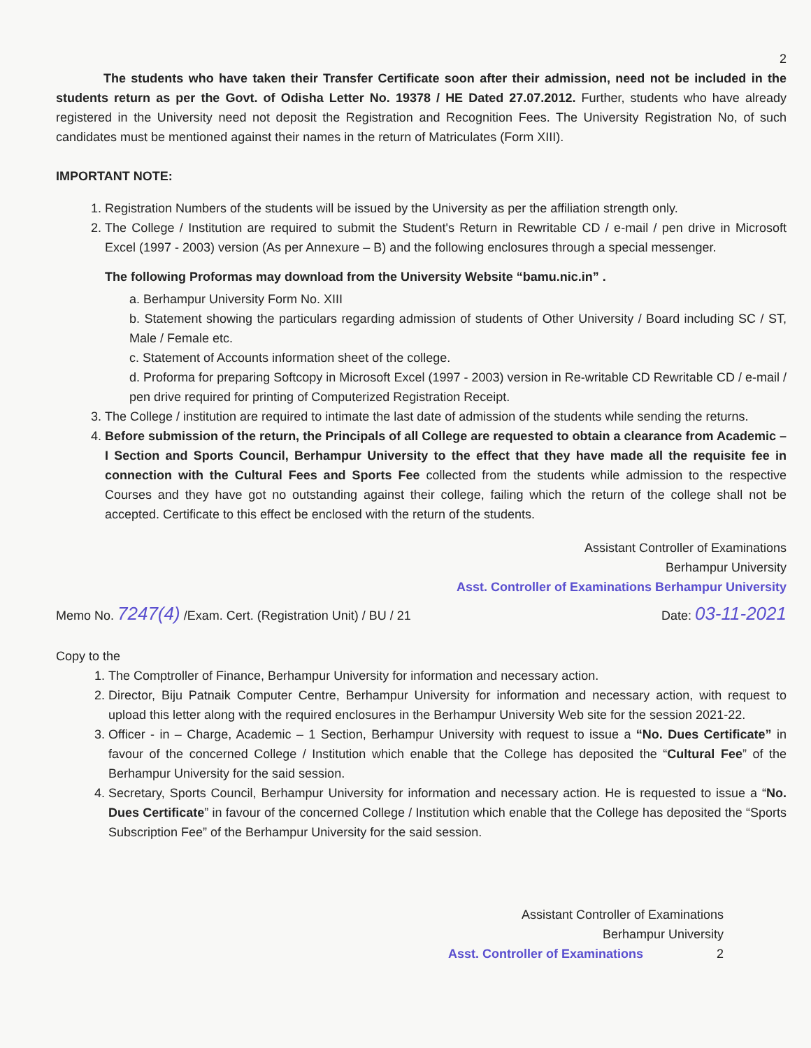2
The students who have taken their Transfer Certificate soon after their admission, need not be included in the students return as per the Govt. of Odisha Letter No. 19378 / HE Dated 27.07.2012. Further, students who have already registered in the University need not deposit the Registration and Recognition Fees. The University Registration No, of such candidates must be mentioned against their names in the return of Matriculates (Form XIII).
IMPORTANT NOTE:
1. Registration Numbers of the students will be issued by the University as per the affiliation strength only.
2. The College / Institution are required to submit the Student's Return in Rewritable CD / e-mail / pen drive in Microsoft Excel (1997 - 2003) version (As per Annexure – B) and the following enclosures through a special messenger.
The following Proformas may download from the University Website “bamu.nic.in” .
a. Berhampur University Form No. XIII
b. Statement showing the particulars regarding admission of students of Other University / Board including SC / ST, Male / Female etc.
c. Statement of Accounts information sheet of the college.
d. Proforma for preparing Softcopy in Microsoft Excel (1997 - 2003) version in Re-writable CD Rewritable CD / e-mail / pen drive required for printing of Computerized Registration Receipt.
3. The College / institution are required to intimate the last date of admission of the students while sending the returns.
4. Before submission of the return, the Principals of all College are requested to obtain a clearance from Academic – I Section and Sports Council, Berhampur University to the effect that they have made all the requisite fee in connection with the Cultural Fees and Sports Fee collected from the students while admission to the respective Courses and they have got no outstanding against their college, failing which the return of the college shall not be accepted. Certificate to this effect be enclosed with the return of the students.
Assistant Controller of Examinations
Berhampur University
Asst. Controller of Examinations Berhampur University
Memo No. 7247(4) /Exam. Cert. (Registration Unit) / BU / 21 Date: 03-11-2021
Copy to the
1. The Comptroller of Finance, Berhampur University for information and necessary action.
2. Director, Biju Patnaik Computer Centre, Berhampur University for information and necessary action, with request to upload this letter along with the required enclosures in the Berhampur University Web site for the session 2021-22.
3. Officer - in – Charge, Academic – 1 Section, Berhampur University with request to issue a “No. Dues Certificate” in favour of the concerned College / Institution which enable that the College has deposited the “Cultural Fee” of the Berhampur University for the said session.
4. Secretary, Sports Council, Berhampur University for information and necessary action. He is requested to issue a “No. Dues Certificate” in favour of the concerned College / Institution which enable that the College has deposited the “Sports Subscription Fee” of the Berhampur University for the said session.
Assistant Controller of Examinations
Berhampur University
Asst. Controller of Examinations 2